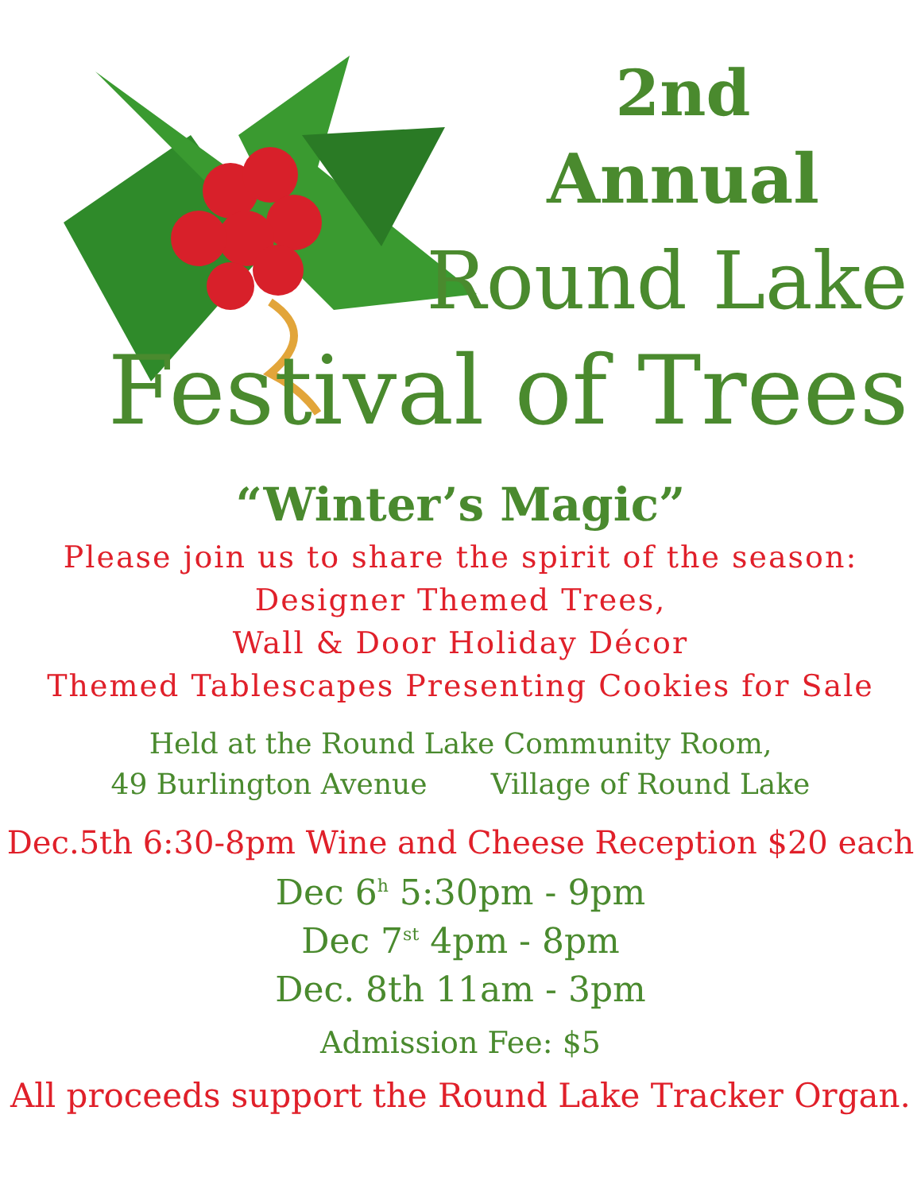2nd
Annual
Round Lake
Festival of Trees
“Winter’s Magic”
Please join us to share the spirit of the season:
Designer Themed Trees,
Wall & Door Holiday Décor
Themed Tablescapes Presenting Cookies for Sale
Held at the Round Lake Community Room,
49 Burlington Avenue Village of Round Lake
Dec.5th 6:30-8pm Wine and Cheese Reception $20 each
Dec 6<sup>h</sup> 5:30pm - 9pm
Dec 7<sup>st</sup> 4pm - 8pm
Dec. 8th 11am - 3pm
Admission Fee: $5
All proceeds support the Round Lake Tracker Organ.